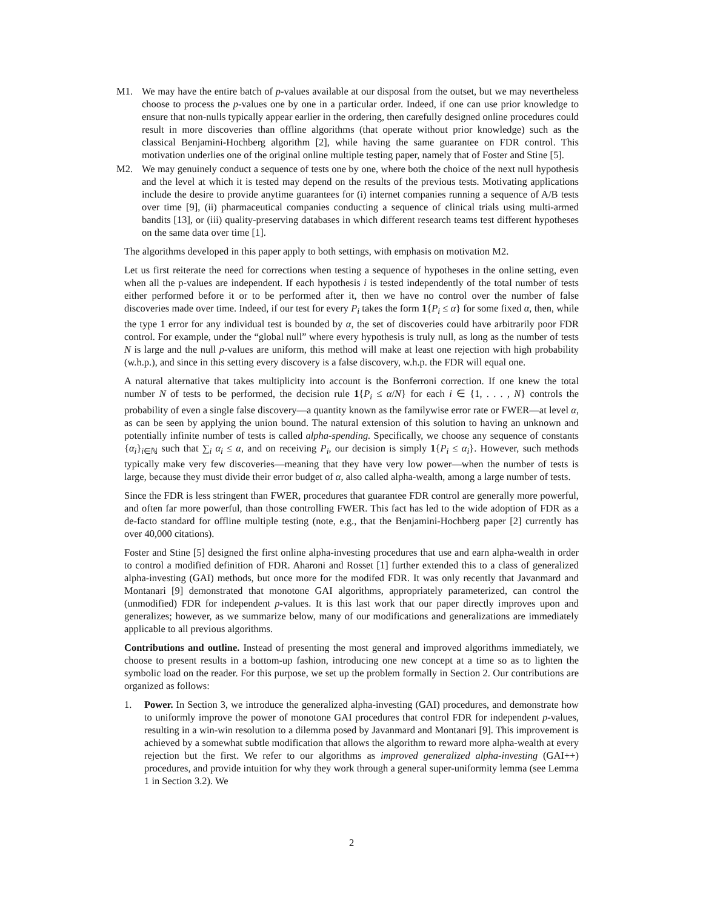M1. We may have the entire batch of p-values available at our disposal from the outset, but we may nevertheless choose to process the p-values one by one in a particular order. Indeed, if one can use prior knowledge to ensure that non-nulls typically appear earlier in the ordering, then carefully designed online procedures could result in more discoveries than offline algorithms (that operate without prior knowledge) such as the classical Benjamini-Hochberg algorithm [2], while having the same guarantee on FDR control. This motivation underlies one of the original online multiple testing paper, namely that of Foster and Stine [5].
M2. We may genuinely conduct a sequence of tests one by one, where both the choice of the next null hypothesis and the level at which it is tested may depend on the results of the previous tests. Motivating applications include the desire to provide anytime guarantees for (i) internet companies running a sequence of A/B tests over time [9], (ii) pharmaceutical companies conducting a sequence of clinical trials using multi-armed bandits [13], or (iii) quality-preserving databases in which different research teams test different hypotheses on the same data over time [1].
The algorithms developed in this paper apply to both settings, with emphasis on motivation M2.
Let us first reiterate the need for corrections when testing a sequence of hypotheses in the online setting, even when all the p-values are independent. If each hypothesis i is tested independently of the total number of tests either performed before it or to be performed after it, then we have no control over the number of false discoveries made over time. Indeed, if our test for every P<sub>i</sub> takes the form 1{P<sub>i</sub> ≤ α} for some fixed α, then, while the type 1 error for any individual test is bounded by α, the set of discoveries could have arbitrarily poor FDR control. For example, under the “global null” where every hypothesis is truly null, as long as the number of tests N is large and the null p-values are uniform, this method will make at least one rejection with high probability (w.h.p.), and since in this setting every discovery is a false discovery, w.h.p. the FDR will equal one.
A natural alternative that takes multiplicity into account is the Bonferroni correction. If one knew the total number N of tests to be performed, the decision rule 1{P<sub>i</sub> ≤ α/N} for each i ∈ {1, . . . , N} controls the probability of even a single false discovery—a quantity known as the familywise error rate or FWER—at level α, as can be seen by applying the union bound. The natural extension of this solution to having an unknown and potentially infinite number of tests is called alpha-spending. Specifically, we choose any sequence of constants {α<sub>i</sub>}<sub>i∈ℕ</sub> such that ∑<sub>i</sub> α<sub>i</sub> ≤ α, and on receiving P<sub>i</sub>, our decision is simply 1{P<sub>i</sub> ≤ α<sub>i</sub>}. However, such methods typically make very few discoveries—meaning that they have very low power—when the number of tests is large, because they must divide their error budget of α, also called alpha-wealth, among a large number of tests.
Since the FDR is less stringent than FWER, procedures that guarantee FDR control are generally more powerful, and often far more powerful, than those controlling FWER. This fact has led to the wide adoption of FDR as a de-facto standard for offline multiple testing (note, e.g., that the Benjamini-Hochberg paper [2] currently has over 40,000 citations).
Foster and Stine [5] designed the first online alpha-investing procedures that use and earn alpha-wealth in order to control a modified definition of FDR. Aharoni and Rosset [1] further extended this to a class of generalized alpha-investing (GAI) methods, but once more for the modifed FDR. It was only recently that Javanmard and Montanari [9] demonstrated that monotone GAI algorithms, appropriately parameterized, can control the (unmodified) FDR for independent p-values. It is this last work that our paper directly improves upon and generalizes; however, as we summarize below, many of our modifications and generalizations are immediately applicable to all previous algorithms.
Contributions and outline. Instead of presenting the most general and improved algorithms immediately, we choose to present results in a bottom-up fashion, introducing one new concept at a time so as to lighten the symbolic load on the reader. For this purpose, we set up the problem formally in Section 2. Our contributions are organized as follows:
1. Power. In Section 3, we introduce the generalized alpha-investing (GAI) procedures, and demonstrate how to uniformly improve the power of monotone GAI procedures that control FDR for independent p-values, resulting in a win-win resolution to a dilemma posed by Javanmard and Montanari [9]. This improvement is achieved by a somewhat subtle modification that allows the algorithm to reward more alpha-wealth at every rejection but the first. We refer to our algorithms as improved generalized alpha-investing (GAI++) procedures, and provide intuition for why they work through a general super-uniformity lemma (see Lemma 1 in Section 3.2). We
2